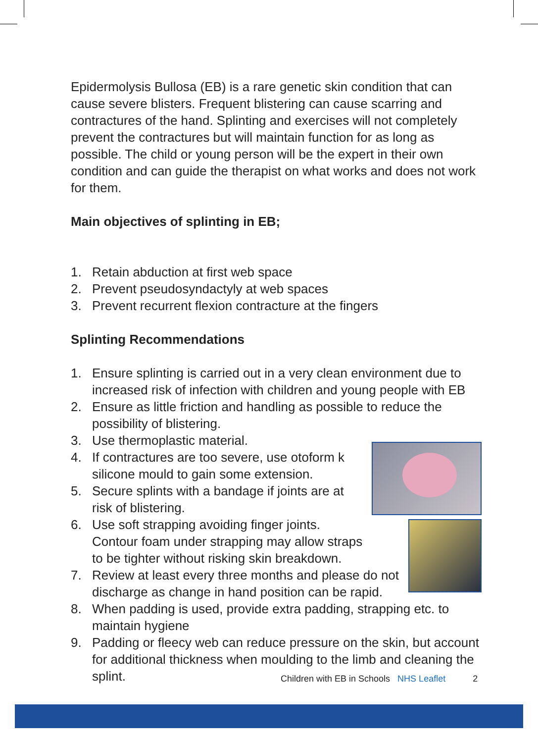Epidermolysis Bullosa (EB) is a rare genetic skin condition that can cause severe blisters. Frequent blistering can cause scarring and contractures of the hand. Splinting and exercises will not completely prevent the contractures but will maintain function for as long as possible. The child or young person will be the expert in their own condition and can guide the therapist on what works and does not work for them.
Main objectives of splinting in EB;
1. Retain abduction at first web space
2. Prevent pseudosyndactyly at web spaces
3. Prevent recurrent flexion contracture at the fingers
Splinting Recommendations
1. Ensure splinting is carried out in a very clean environment due to increased risk of infection with children and young people with EB
2. Ensure as little friction and handling as possible to reduce the possibility of blistering.
3. Use thermoplastic material.
4. If contractures are too severe, use otoform k silicone mould to gain some extension.
5. Secure splints with a bandage if joints are at risk of blistering.
6. Use soft strapping avoiding finger joints. Contour foam under strapping may allow straps to be tighter without risking skin breakdown.
7. Review at least every three months and please do not discharge as change in hand position can be rapid.
8. When padding is used, provide extra padding, strapping etc. to maintain hygiene
9. Padding or fleecy web can reduce pressure on the skin, but account for additional thickness when moulding to the limb and cleaning the splint.
Children with EB in Schools NHS Leaflet 2